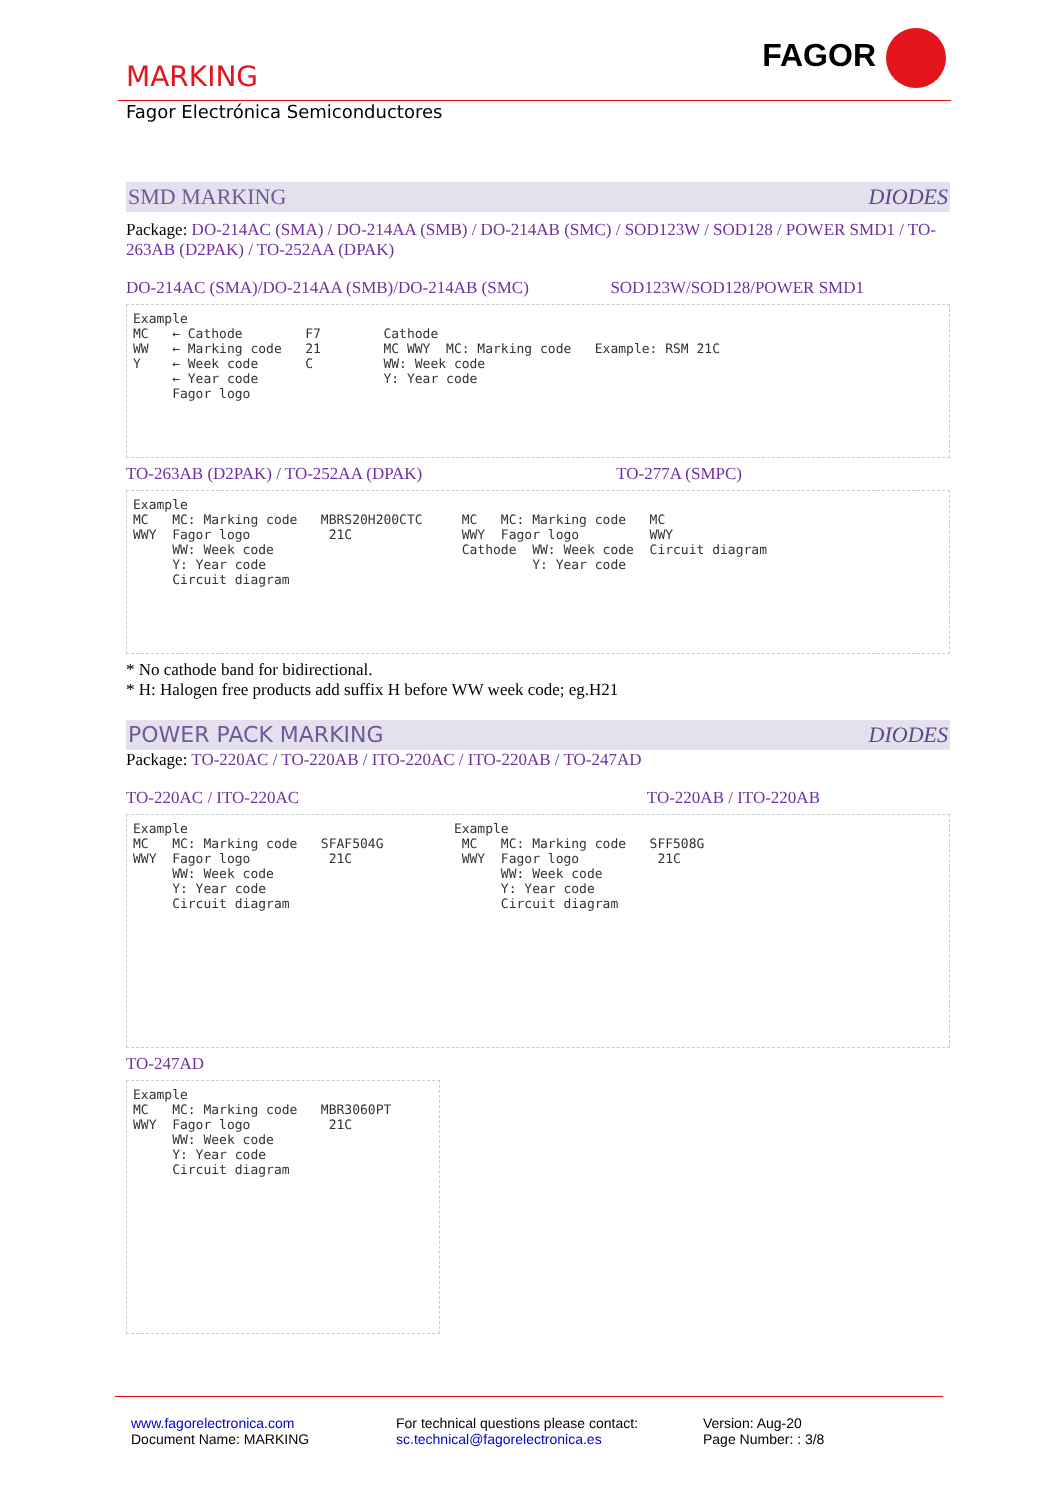FAGOR
MARKING
Fagor Electrónica Semiconductores
SMD MARKING DIODES
Package: DO-214AC (SMA) / DO-214AA (SMB) / DO-214AB (SMC) / SOD123W / SOD128 / POWER SMD1 / TO-263AB (D2PAK) / TO-252AA (DPAK)
DO-214AC (SMA)/DO-214AA (SMB)/DO-214AB (SMC) SOD123W/SOD128/POWER SMD1
Example MC ← Cathode F7 Cathode WW ← Marking code 21 MC WWY MC: Marking code Example: RSM 21C Y ← Week code C WW: Week code ← Year code Y: Year code Fagor logo
TO-263AB (D2PAK) / TO-252AA (DPAK) TO-277A (SMPC)
Example MC MC: Marking code MBRS20H200CTC MC MC: Marking code MC WWY Fagor logo 21C WWY Fagor logo WWY WW: Week code Cathode WW: Week code Circuit diagram Y: Year code Y: Year code Circuit diagram
* No cathode band for bidirectional.
* H: Halogen free products add suffix H before WW week code; eg.H21
POWER PACK MARKING DIODES
Package: TO-220AC / TO-220AB / ITO-220AC / ITO-220AB / TO-247AD
TO-220AC / ITO-220AC TO-220AB / ITO-220AB
Example Example MC MC: Marking code SFAF504G MC MC: Marking code SFF508G WWY Fagor logo 21C WWY Fagor logo 21C WW: Week code WW: Week code Y: Year code Y: Year code Circuit diagram Circuit diagram
TO-247AD
Example MC MC: Marking code MBR3060PT WWY Fagor logo 21C WW: Week code Y: Year code Circuit diagram
www.fagorelectronica.com
Document Name: MARKING
For technical questions please contact:
sc.technical@fagorelectronica.es
Version: Aug-20
Page Number: : 3/8